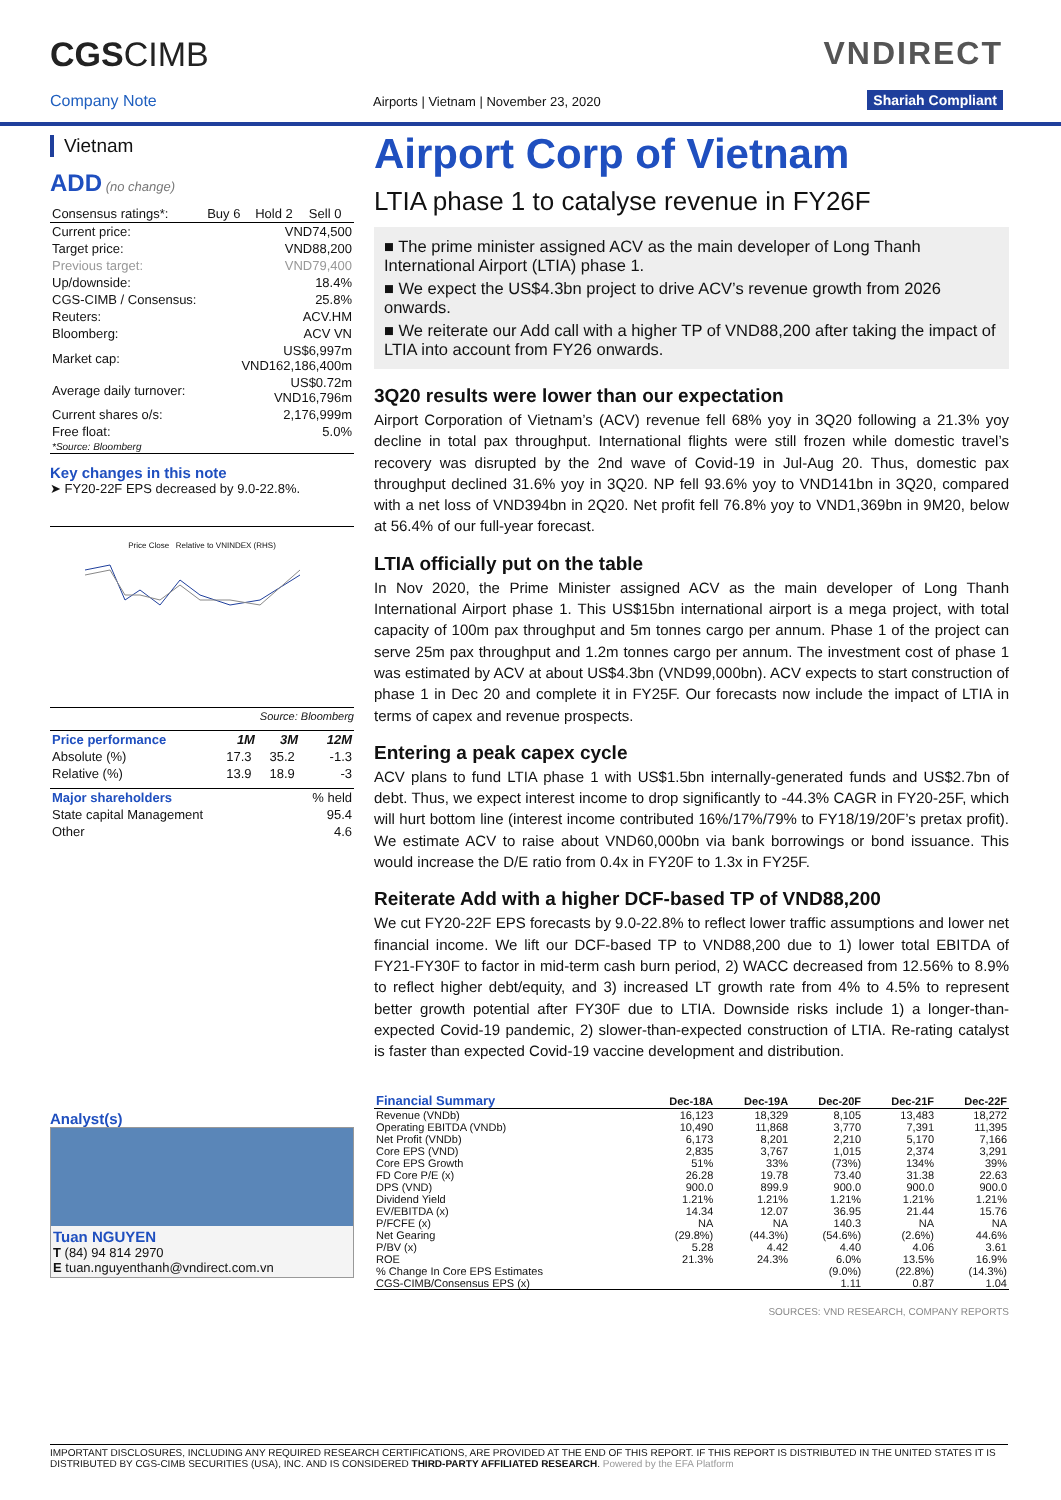CGSCIMB
Company Note
Airports | Vietnam | November 23, 2020
VNDIRECT
Shariah Compliant
Vietnam
ADD (no change)
| Consensus ratings*: | Buy 6 | Hold 2 | Sell 0 |
| Current price: | VND74,500 |
| Target price: | VND88,200 |
| Previous target: | VND79,400 |
| Up/downside: | 18.4% |
| CGS-CIMB / Consensus: | 25.8% |
| Reuters: | ACV.HM |
| Bloomberg: | ACV VN |
| Market cap: | US$6,997m VND162,186,400m |
| Average daily turnover: | US$0.72m VND16,796m |
| Current shares o/s: | 2,176,999m |
| Free float: | 5.0% |
| *Source: Bloomberg | |
Key changes in this note
➤ FY20-22F EPS decreased by 9.0-22.8%.
Price Close Relative to VNINDEX (RHS)
Source: Bloomberg
| Price performance | 1M | 3M | 12M |
| --- | --- | --- | --- |
| Absolute (%) | 17.3 | 35.2 | -1.3 |
| Relative (%) | 13.9 | 18.9 | -3 |
| Major shareholders | % held |
| State capital Management | 95.4 |
| Other | 4.6 |
Analyst(s)
Tuan NGUYEN
T (84) 94 814 2970
E tuan.nguyenthanh@vndirect.com.vn
Airport Corp of Vietnam
LTIA phase 1 to catalyse revenue in FY26F
■ The prime minister assigned ACV as the main developer of Long Thanh International Airport (LTIA) phase 1.
■ We expect the US$4.3bn project to drive ACV’s revenue growth from 2026 onwards.
■ We reiterate our Add call with a higher TP of VND88,200 after taking the impact of LTIA into account from FY26 onwards.
3Q20 results were lower than our expectation
Airport Corporation of Vietnam’s (ACV) revenue fell 68% yoy in 3Q20 following a 21.3% yoy decline in total pax throughput. International flights were still frozen while domestic travel’s recovery was disrupted by the 2nd wave of Covid-19 in Jul-Aug 20. Thus, domestic pax throughput declined 31.6% yoy in 3Q20. NP fell 93.6% yoy to VND141bn in 3Q20, compared with a net loss of VND394bn in 2Q20. Net profit fell 76.8% yoy to VND1,369bn in 9M20, below at 56.4% of our full-year forecast.
LTIA officially put on the table
In Nov 2020, the Prime Minister assigned ACV as the main developer of Long Thanh International Airport phase 1. This US$15bn international airport is a mega project, with total capacity of 100m pax throughput and 5m tonnes cargo per annum. Phase 1 of the project can serve 25m pax throughput and 1.2m tonnes cargo per annum. The investment cost of phase 1 was estimated by ACV at about US$4.3bn (VND99,000bn). ACV expects to start construction of phase 1 in Dec 20 and complete it in FY25F. Our forecasts now include the impact of LTIA in terms of capex and revenue prospects.
Entering a peak capex cycle
ACV plans to fund LTIA phase 1 with US$1.5bn internally-generated funds and US$2.7bn of debt. Thus, we expect interest income to drop significantly to -44.3% CAGR in FY20-25F, which will hurt bottom line (interest income contributed 16%/17%/79% to FY18/19/20F’s pretax profit). We estimate ACV to raise about VND60,000bn via bank borrowings or bond issuance. This would increase the D/E ratio from 0.4x in FY20F to 1.3x in FY25F.
Reiterate Add with a higher DCF-based TP of VND88,200
We cut FY20-22F EPS forecasts by 9.0-22.8% to reflect lower traffic assumptions and lower net financial income. We lift our DCF-based TP to VND88,200 due to 1) lower total EBITDA of FY21-FY30F to factor in mid-term cash burn period, 2) WACC decreased from 12.56% to 8.9% to reflect higher debt/equity, and 3) increased LT growth rate from 4% to 4.5% to represent better growth potential after FY30F due to LTIA. Downside risks include 1) a longer-than-expected Covid-19 pandemic, 2) slower-than-expected construction of LTIA. Re-rating catalyst is faster than expected Covid-19 vaccine development and distribution.
| Financial Summary | Dec-18A | Dec-19A | Dec-20F | Dec-21F | Dec-22F |
| --- | --- | --- | --- | --- | --- |
| Revenue (VNDb) | 16,123 | 18,329 | 8,105 | 13,483 | 18,272 |
| Operating EBITDA (VNDb) | 10,490 | 11,868 | 3,770 | 7,391 | 11,395 |
| Net Profit (VNDb) | 6,173 | 8,201 | 2,210 | 5,170 | 7,166 |
| Core EPS (VND) | 2,835 | 3,767 | 1,015 | 2,374 | 3,291 |
| Core EPS Growth | 51% | 33% | (73%) | 134% | 39% |
| FD Core P/E (x) | 26.28 | 19.78 | 73.40 | 31.38 | 22.63 |
| DPS (VND) | 900.0 | 899.9 | 900.0 | 900.0 | 900.0 |
| Dividend Yield | 1.21% | 1.21% | 1.21% | 1.21% | 1.21% |
| EV/EBITDA (x) | 14.34 | 12.07 | 36.95 | 21.44 | 15.76 |
| P/FCFE (x) | NA | NA | 140.3 | NA | NA |
| Net Gearing | (29.8%) | (44.3%) | (54.6%) | (2.6%) | 44.6% |
| P/BV (x) | 5.28 | 4.42 | 4.40 | 4.06 | 3.61 |
| ROE | 21.3% | 24.3% | 6.0% | 13.5% | 16.9% |
| % Change In Core EPS Estimates | | | (9.0%) | (22.8%) | (14.3%) |
| CGS-CIMB/Consensus EPS (x) | | | 1.11 | 0.87 | 1.04 |
SOURCES: VND RESEARCH, COMPANY REPORTS
IMPORTANT DISCLOSURES, INCLUDING ANY REQUIRED RESEARCH CERTIFICATIONS, ARE PROVIDED AT THE END OF THIS REPORT. IF THIS REPORT IS DISTRIBUTED IN THE UNITED STATES IT IS DISTRIBUTED BY CGS-CIMB SECURITIES (USA), INC. AND IS CONSIDERED THIRD-PARTY AFFILIATED RESEARCH. Powered by the EFA Platform